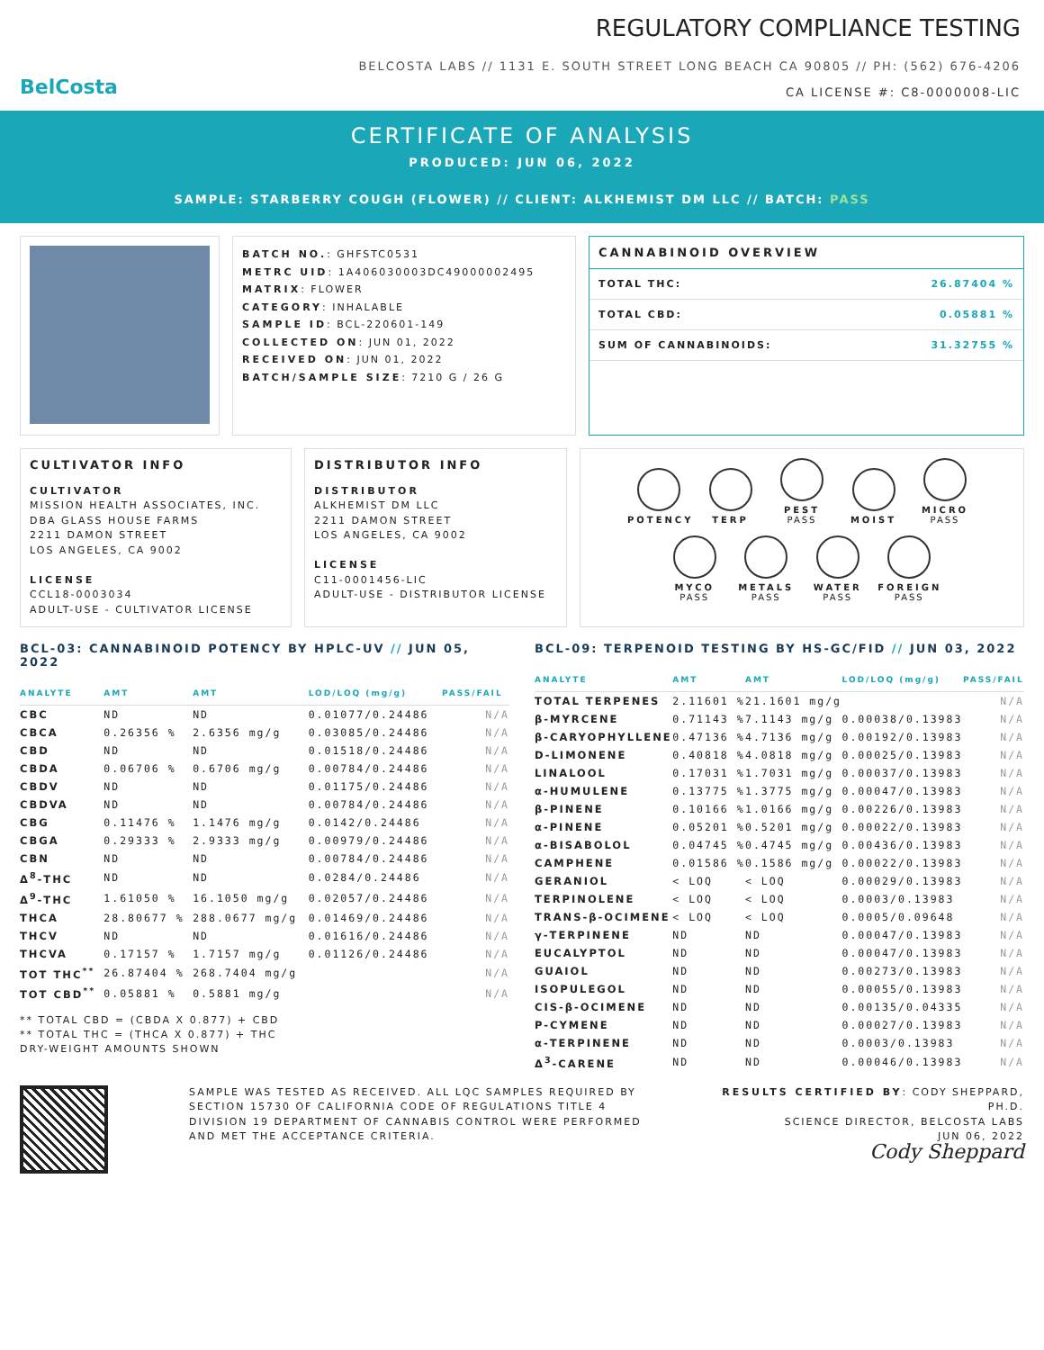BelCosta
REGULATORY COMPLIANCE TESTING
BELCOSTA LABS // 1131 E. SOUTH STREET LONG BEACH CA 90805 // PH: (562) 676-4206
CA LICENSE #: C8-0000008-LIC
CERTIFICATE OF ANALYSIS
PRODUCED: JUN 06, 2022
SAMPLE: STARBERRY COUGH (FLOWER) // CLIENT: ALKHEMIST DM LLC // BATCH: PASS
BATCH NO.: GHFSTC0531
METRC UID: 1A406030003DC49000002495
MATRIX: FLOWER
CATEGORY: INHALABLE
SAMPLE ID: BCL-220601-149
COLLECTED ON: JUN 01, 2022
RECEIVED ON: JUN 01, 2022
BATCH/SAMPLE SIZE: 7210 G / 26 G
CANNABINOID OVERVIEW
| TOTAL THC: | 26.87404 % |
| TOTAL CBD: | 0.05881 % |
| SUM OF CANNABINOIDS: | 31.32755 % |
CULTIVATOR INFO
CULTIVATOR
MISSION HEALTH ASSOCIATES, INC.
DBA GLASS HOUSE FARMS
2211 DAMON STREET
LOS ANGELES, CA 9002
LICENSE
CCL18-0003034
ADULT-USE - CULTIVATOR LICENSE
DISTRIBUTOR INFO
DISTRIBUTOR
ALKHEMIST DM LLC
2211 DAMON STREET
LOS ANGELES, CA 9002
LICENSE
C11-0001456-LIC
ADULT-USE - DISTRIBUTOR LICENSE
POTENCY TERP PEST
PASS MOIST MICRO
PASS
MYCO
PASS METALS
PASS WATER
PASS FOREIGN
PASS
BCL-03: CANNABINOID POTENCY BY HPLC-UV // JUN 05, 2022
| ANALYTE | AMT | AMT | LOD/LOQ (mg/g) | PASS/FAIL |
| --- | --- | --- | --- | --- |
| CBC | ND | ND | 0.01077/0.24486 | N/A |
| CBCA | 0.26356 % | 2.6356 mg/g | 0.03085/0.24486 | N/A |
| CBD | ND | ND | 0.01518/0.24486 | N/A |
| CBDA | 0.06706 % | 0.6706 mg/g | 0.00784/0.24486 | N/A |
| CBDV | ND | ND | 0.01175/0.24486 | N/A |
| CBDVA | ND | ND | 0.00784/0.24486 | N/A |
| CBG | 0.11476 % | 1.1476 mg/g | 0.0142/0.24486 | N/A |
| CBGA | 0.29333 % | 2.9333 mg/g | 0.00979/0.24486 | N/A |
| CBN | ND | ND | 0.00784/0.24486 | N/A |
| Δ<sup>8</sup>-THC | ND | ND | 0.0284/0.24486 | N/A |
| Δ<sup>9</sup>-THC | 1.61050 % | 16.1050 mg/g | 0.02057/0.24486 | N/A |
| THCA | 28.80677 % | 288.0677 mg/g | 0.01469/0.24486 | N/A |
| THCV | ND | ND | 0.01616/0.24486 | N/A |
| THCVA | 0.17157 % | 1.7157 mg/g | 0.01126/0.24486 | N/A |
| TOT THC<sup>**</sup> | 26.87404 % | 268.7404 mg/g | | N/A |
| TOT CBD<sup>**</sup> | 0.05881 % | 0.5881 mg/g | | N/A |
** TOTAL CBD = (CBDA X 0.877) + CBD
** TOTAL THC = (THCA X 0.877) + THC
DRY-WEIGHT AMOUNTS SHOWN
BCL-09: TERPENOID TESTING BY HS-GC/FID // JUN 03, 2022
| ANALYTE | AMT | AMT | LOD/LOQ (mg/g) | PASS/FAIL |
| --- | --- | --- | --- | --- |
| TOTAL TERPENES | 2.11601 % | 21.1601 mg/g | | N/A |
| β-MYRCENE | 0.71143 % | 7.1143 mg/g | 0.00038/0.13983 | N/A |
| β-CARYOPHYLLENE | 0.47136 % | 4.7136 mg/g | 0.00192/0.13983 | N/A |
| D-LIMONENE | 0.40818 % | 4.0818 mg/g | 0.00025/0.13983 | N/A |
| LINALOOL | 0.17031 % | 1.7031 mg/g | 0.00037/0.13983 | N/A |
| α-HUMULENE | 0.13775 % | 1.3775 mg/g | 0.00047/0.13983 | N/A |
| β-PINENE | 0.10166 % | 1.0166 mg/g | 0.00226/0.13983 | N/A |
| α-PINENE | 0.05201 % | 0.5201 mg/g | 0.00022/0.13983 | N/A |
| α-BISABOLOL | 0.04745 % | 0.4745 mg/g | 0.00436/0.13983 | N/A |
| CAMPHENE | 0.01586 % | 0.1586 mg/g | 0.00022/0.13983 | N/A |
| GERANIOL | < LOQ | < LOQ | 0.00029/0.13983 | N/A |
| TERPINOLENE | < LOQ | < LOQ | 0.0003/0.13983 | N/A |
| TRANS-β-OCIMENE | < LOQ | < LOQ | 0.0005/0.09648 | N/A |
| γ-TERPINENE | ND | ND | 0.00047/0.13983 | N/A |
| EUCALYPTOL | ND | ND | 0.00047/0.13983 | N/A |
| GUAIOL | ND | ND | 0.00273/0.13983 | N/A |
| ISOPULEGOL | ND | ND | 0.00055/0.13983 | N/A |
| CIS-β-OCIMENE | ND | ND | 0.00135/0.04335 | N/A |
| P-CYMENE | ND | ND | 0.00027/0.13983 | N/A |
| α-TERPINENE | ND | ND | 0.0003/0.13983 | N/A |
| Δ<sup>3</sup>-CARENE | ND | ND | 0.00046/0.13983 | N/A |
SAMPLE WAS TESTED AS RECEIVED. ALL LQC SAMPLES REQUIRED BY SECTION 15730 OF CALIFORNIA CODE OF REGULATIONS TITLE 4 DIVISION 19 DEPARTMENT OF CANNABIS CONTROL WERE PERFORMED AND MET THE ACCEPTANCE CRITERIA.
RESULTS CERTIFIED BY: CODY SHEPPARD, PH.D.
SCIENCE DIRECTOR, BELCOSTA LABS
JUN 06, 2022
Cody Sheppard